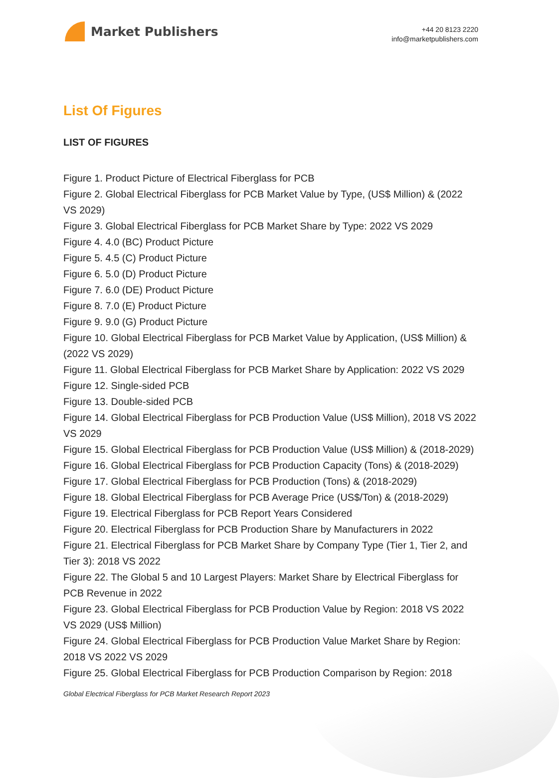Market Publishers
+44 20 8123 2220
info@marketpublishers.com
List Of Figures
LIST OF FIGURES
Figure 1. Product Picture of Electrical Fiberglass for PCB
Figure 2. Global Electrical Fiberglass for PCB Market Value by Type, (US$ Million) & (2022 VS 2029)
Figure 3. Global Electrical Fiberglass for PCB Market Share by Type: 2022 VS 2029
Figure 4. 4.0 (BC) Product Picture
Figure 5. 4.5 (C) Product Picture
Figure 6. 5.0 (D) Product Picture
Figure 7. 6.0 (DE) Product Picture
Figure 8. 7.0 (E) Product Picture
Figure 9. 9.0 (G) Product Picture
Figure 10. Global Electrical Fiberglass for PCB Market Value by Application, (US$ Million) & (2022 VS 2029)
Figure 11. Global Electrical Fiberglass for PCB Market Share by Application: 2022 VS 2029
Figure 12. Single-sided PCB
Figure 13. Double-sided PCB
Figure 14. Global Electrical Fiberglass for PCB Production Value (US$ Million), 2018 VS 2022 VS 2029
Figure 15. Global Electrical Fiberglass for PCB Production Value (US$ Million) & (2018-2029)
Figure 16. Global Electrical Fiberglass for PCB Production Capacity (Tons) & (2018-2029)
Figure 17. Global Electrical Fiberglass for PCB Production (Tons) & (2018-2029)
Figure 18. Global Electrical Fiberglass for PCB Average Price (US$/Ton) & (2018-2029)
Figure 19. Electrical Fiberglass for PCB Report Years Considered
Figure 20. Electrical Fiberglass for PCB Production Share by Manufacturers in 2022
Figure 21. Electrical Fiberglass for PCB Market Share by Company Type (Tier 1, Tier 2, and Tier 3): 2018 VS 2022
Figure 22. The Global 5 and 10 Largest Players: Market Share by Electrical Fiberglass for PCB Revenue in 2022
Figure 23. Global Electrical Fiberglass for PCB Production Value by Region: 2018 VS 2022 VS 2029 (US$ Million)
Figure 24. Global Electrical Fiberglass for PCB Production Value Market Share by Region: 2018 VS 2022 VS 2029
Figure 25. Global Electrical Fiberglass for PCB Production Comparison by Region: 2018
Global Electrical Fiberglass for PCB Market Research Report 2023